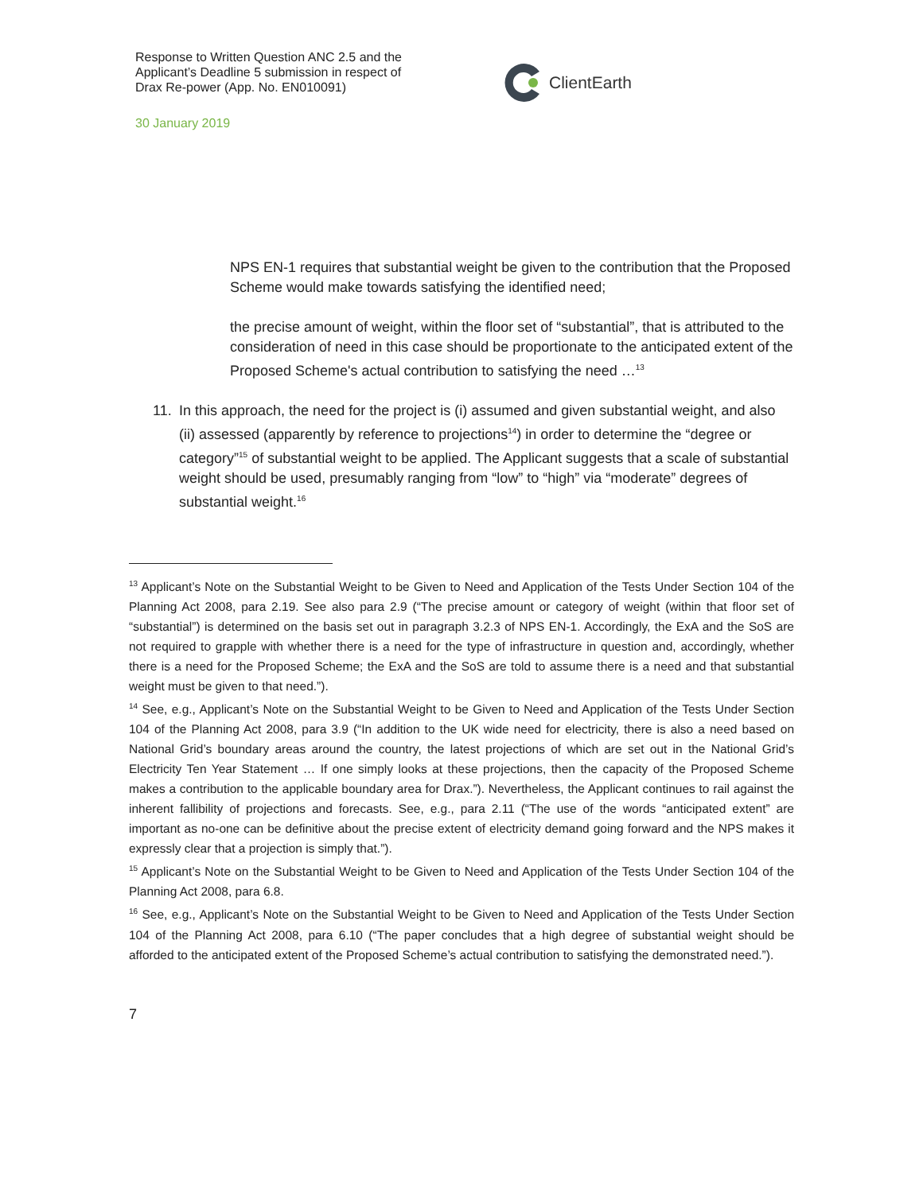Response to Written Question ANC 2.5 and the Applicant’s Deadline 5 submission in respect of Drax Re-power (App. No. EN010091)
ClientEarth
30 January 2019
NPS EN-1 requires that substantial weight be given to the contribution that the Proposed Scheme would make towards satisfying the identified need;
the precise amount of weight, within the floor set of “substantial”, that is attributed to the consideration of need in this case should be proportionate to the anticipated extent of the Proposed Scheme's actual contribution to satisfying the need …<sup>13</sup>
11. In this approach, the need for the project is (i) assumed and given substantial weight, and also (ii) assessed (apparently by reference to projections<sup>14</sup>) in order to determine the “degree or category”<sup>15</sup> of substantial weight to be applied. The Applicant suggests that a scale of substantial weight should be used, presumably ranging from “low” to “high” via “moderate” degrees of substantial weight.<sup>16</sup>
<sup>13</sup> Applicant’s Note on the Substantial Weight to be Given to Need and Application of the Tests Under Section 104 of the Planning Act 2008, para 2.19. See also para 2.9 (“The precise amount or category of weight (within that floor set of “substantial”) is determined on the basis set out in paragraph 3.2.3 of NPS EN-1. Accordingly, the ExA and the SoS are not required to grapple with whether there is a need for the type of infrastructure in question and, accordingly, whether there is a need for the Proposed Scheme; the ExA and the SoS are told to assume there is a need and that substantial weight must be given to that need.”).
<sup>14</sup> See, e.g., Applicant’s Note on the Substantial Weight to be Given to Need and Application of the Tests Under Section 104 of the Planning Act 2008, para 3.9 (“In addition to the UK wide need for electricity, there is also a need based on National Grid’s boundary areas around the country, the latest projections of which are set out in the National Grid’s Electricity Ten Year Statement … If one simply looks at these projections, then the capacity of the Proposed Scheme makes a contribution to the applicable boundary area for Drax.”). Nevertheless, the Applicant continues to rail against the inherent fallibility of projections and forecasts. See, e.g., para 2.11 (“The use of the words “anticipated extent” are important as no-one can be definitive about the precise extent of electricity demand going forward and the NPS makes it expressly clear that a projection is simply that.”).
<sup>15</sup> Applicant’s Note on the Substantial Weight to be Given to Need and Application of the Tests Under Section 104 of the Planning Act 2008, para 6.8.
<sup>16</sup> See, e.g., Applicant’s Note on the Substantial Weight to be Given to Need and Application of the Tests Under Section 104 of the Planning Act 2008, para 6.10 (“The paper concludes that a high degree of substantial weight should be afforded to the anticipated extent of the Proposed Scheme’s actual contribution to satisfying the demonstrated need.”).
7